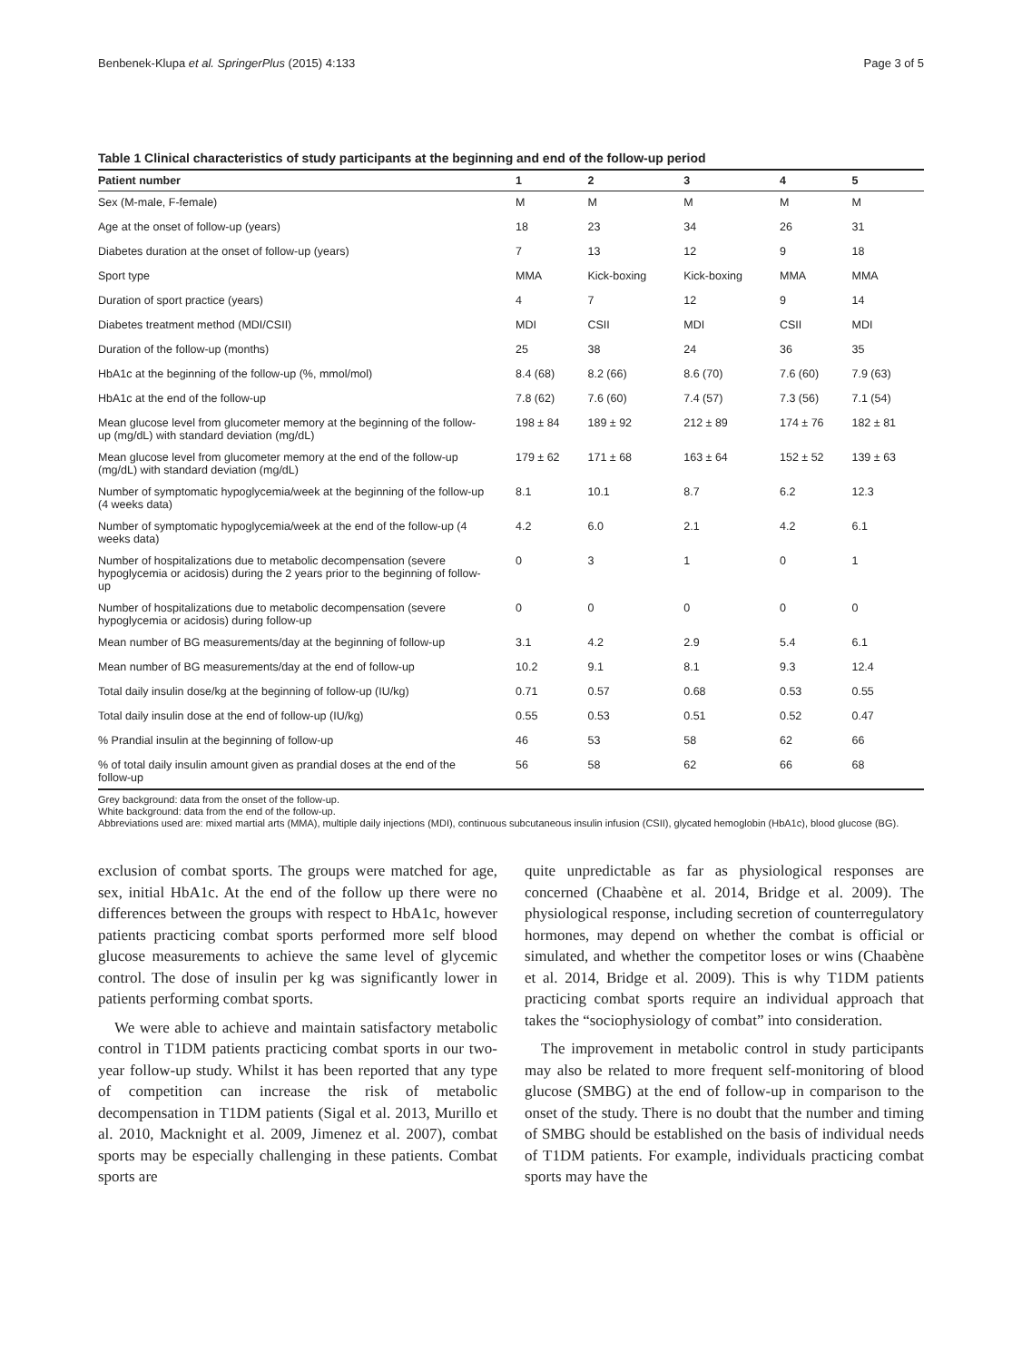Benbenek-Klupa et al. SpringerPlus (2015) 4:133 Page 3 of 5
Table 1 Clinical characteristics of study participants at the beginning and end of the follow-up period
| Patient number | 1 | 2 | 3 | 4 | 5 |
| --- | --- | --- | --- | --- | --- |
| Sex (M-male, F-female) | M | M | M | M | M |
| Age at the onset of follow-up (years) | 18 | 23 | 34 | 26 | 31 |
| Diabetes duration at the onset of follow-up (years) | 7 | 13 | 12 | 9 | 18 |
| Sport type | MMA | Kick-boxing | Kick-boxing | MMA | MMA |
| Duration of sport practice (years) | 4 | 7 | 12 | 9 | 14 |
| Diabetes treatment method (MDI/CSII) | MDI | CSII | MDI | CSII | MDI |
| Duration of the follow-up (months) | 25 | 38 | 24 | 36 | 35 |
| HbA1c at the beginning of the follow-up (%, mmol/mol) | 8.4 (68) | 8.2 (66) | 8.6 (70) | 7.6 (60) | 7.9 (63) |
| HbA1c at the end of the follow-up | 7.8 (62) | 7.6 (60) | 7.4 (57) | 7.3 (56) | 7.1 (54) |
| Mean glucose level from glucometer memory at the beginning of the follow-up (mg/dL) with standard deviation (mg/dL) | 198 ± 84 | 189 ± 92 | 212 ± 89 | 174 ± 76 | 182 ± 81 |
| Mean glucose level from glucometer memory at the end of the follow-up (mg/dL) with standard deviation (mg/dL) | 179 ± 62 | 171 ± 68 | 163 ± 64 | 152 ± 52 | 139 ± 63 |
| Number of symptomatic hypoglycemia/week at the beginning of the follow-up (4 weeks data) | 8.1 | 10.1 | 8.7 | 6.2 | 12.3 |
| Number of symptomatic hypoglycemia/week at the end of the follow-up (4 weeks data) | 4.2 | 6.0 | 2.1 | 4.2 | 6.1 |
| Number of hospitalizations due to metabolic decompensation (severe hypoglycemia or acidosis) during the 2 years prior to the beginning of follow-up | 0 | 3 | 1 | 0 | 1 |
| Number of hospitalizations due to metabolic decompensation (severe hypoglycemia or acidosis) during follow-up | 0 | 0 | 0 | 0 | 0 |
| Mean number of BG measurements/day at the beginning of follow-up | 3.1 | 4.2 | 2.9 | 5.4 | 6.1 |
| Mean number of BG measurements/day at the end of follow-up | 10.2 | 9.1 | 8.1 | 9.3 | 12.4 |
| Total daily insulin dose/kg at the beginning of follow-up (IU/kg) | 0.71 | 0.57 | 0.68 | 0.53 | 0.55 |
| Total daily insulin dose at the end of follow-up (IU/kg) | 0.55 | 0.53 | 0.51 | 0.52 | 0.47 |
| % Prandial insulin at the beginning of follow-up | 46 | 53 | 58 | 62 | 66 |
| % of total daily insulin amount given as prandial doses at the end of the follow-up | 56 | 58 | 62 | 66 | 68 |
Grey background: data from the onset of the follow-up.
White background: data from the end of the follow-up.
Abbreviations used are: mixed martial arts (MMA), multiple daily injections (MDI), continuous subcutaneous insulin infusion (CSII), glycated hemoglobin (HbA1c), blood glucose (BG).
exclusion of combat sports. The groups were matched for age, sex, initial HbA1c. At the end of the follow up there were no differences between the groups with respect to HbA1c, however patients practicing combat sports performed more self blood glucose measurements to achieve the same level of glycemic control. The dose of insulin per kg was significantly lower in patients performing combat sports.
We were able to achieve and maintain satisfactory metabolic control in T1DM patients practicing combat sports in our two-year follow-up study. Whilst it has been reported that any type of competition can increase the risk of metabolic decompensation in T1DM patients (Sigal et al. 2013, Murillo et al. 2010, Macknight et al. 2009, Jimenez et al. 2007), combat sports may be especially challenging in these patients. Combat sports are
quite unpredictable as far as physiological responses are concerned (Chaabène et al. 2014, Bridge et al. 2009). The physiological response, including secretion of counterregulatory hormones, may depend on whether the combat is official or simulated, and whether the competitor loses or wins (Chaabène et al. 2014, Bridge et al. 2009). This is why T1DM patients practicing combat sports require an individual approach that takes the “sociophysiology of combat” into consideration.
The improvement in metabolic control in study participants may also be related to more frequent self-monitoring of blood glucose (SMBG) at the end of follow-up in comparison to the onset of the study. There is no doubt that the number and timing of SMBG should be established on the basis of individual needs of T1DM patients. For example, individuals practicing combat sports may have the